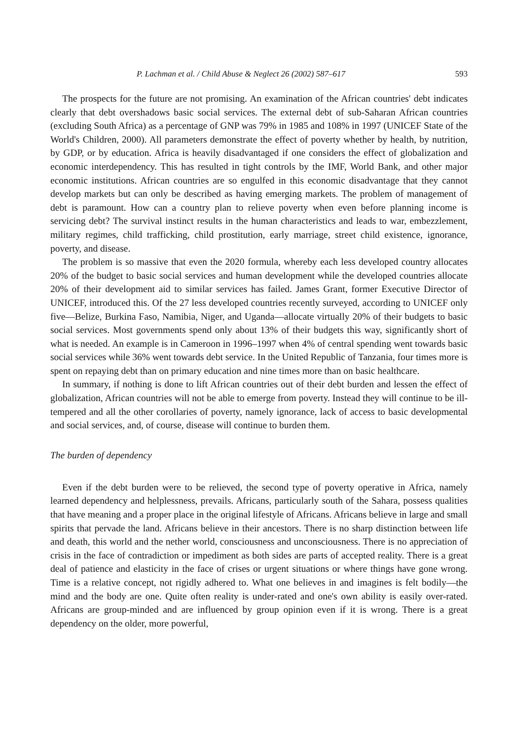P. Lachman et al. / Child Abuse & Neglect 26 (2002) 587–617 593
The prospects for the future are not promising. An examination of the African countries' debt indicates clearly that debt overshadows basic social services. The external debt of sub-Saharan African countries (excluding South Africa) as a percentage of GNP was 79% in 1985 and 108% in 1997 (UNICEF State of the World's Children, 2000). All parameters demonstrate the effect of poverty whether by health, by nutrition, by GDP, or by education. Africa is heavily disadvantaged if one considers the effect of globalization and economic interdependency. This has resulted in tight controls by the IMF, World Bank, and other major economic institutions. African countries are so engulfed in this economic disadvantage that they cannot develop markets but can only be described as having emerging markets. The problem of management of debt is paramount. How can a country plan to relieve poverty when even before planning income is servicing debt? The survival instinct results in the human characteristics and leads to war, embezzlement, military regimes, child trafficking, child prostitution, early marriage, street child existence, ignorance, poverty, and disease.
The problem is so massive that even the 2020 formula, whereby each less developed country allocates 20% of the budget to basic social services and human development while the developed countries allocate 20% of their development aid to similar services has failed. James Grant, former Executive Director of UNICEF, introduced this. Of the 27 less developed countries recently surveyed, according to UNICEF only five—Belize, Burkina Faso, Namibia, Niger, and Uganda—allocate virtually 20% of their budgets to basic social services. Most governments spend only about 13% of their budgets this way, significantly short of what is needed. An example is in Cameroon in 1996–1997 when 4% of central spending went towards basic social services while 36% went towards debt service. In the United Republic of Tanzania, four times more is spent on repaying debt than on primary education and nine times more than on basic healthcare.
In summary, if nothing is done to lift African countries out of their debt burden and lessen the effect of globalization, African countries will not be able to emerge from poverty. Instead they will continue to be ill-tempered and all the other corollaries of poverty, namely ignorance, lack of access to basic developmental and social services, and, of course, disease will continue to burden them.
The burden of dependency
Even if the debt burden were to be relieved, the second type of poverty operative in Africa, namely learned dependency and helplessness, prevails. Africans, particularly south of the Sahara, possess qualities that have meaning and a proper place in the original lifestyle of Africans. Africans believe in large and small spirits that pervade the land. Africans believe in their ancestors. There is no sharp distinction between life and death, this world and the nether world, consciousness and unconsciousness. There is no appreciation of crisis in the face of contradiction or impediment as both sides are parts of accepted reality. There is a great deal of patience and elasticity in the face of crises or urgent situations or where things have gone wrong. Time is a relative concept, not rigidly adhered to. What one believes in and imagines is felt bodily—the mind and the body are one. Quite often reality is under-rated and one's own ability is easily over-rated. Africans are group-minded and are influenced by group opinion even if it is wrong. There is a great dependency on the older, more powerful,